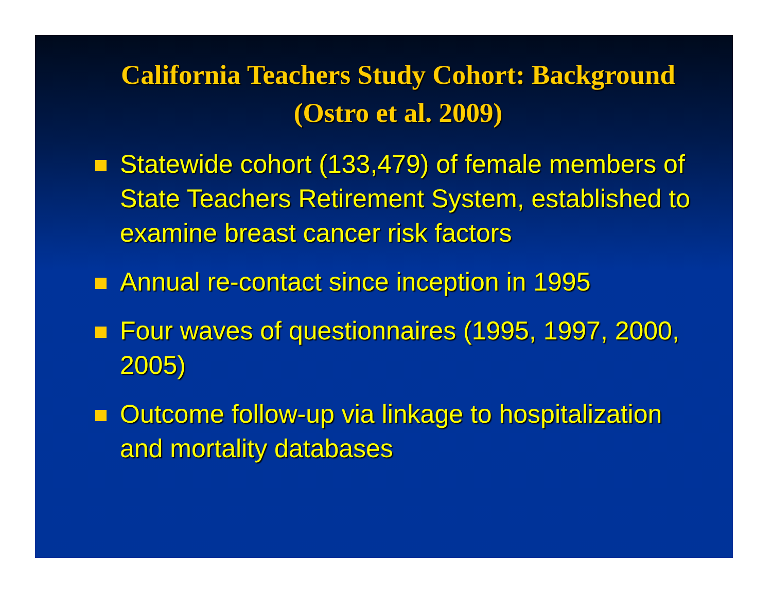California Teachers Study Cohort: Background
(Ostro et al. 2009)
Statewide cohort (133,479) of female members of State Teachers Retirement System, established to examine breast cancer risk factors
Annual re-contact since inception in 1995
Four waves of questionnaires (1995, 1997, 2000, 2005)
Outcome follow-up via linkage to hospitalization and mortality databases